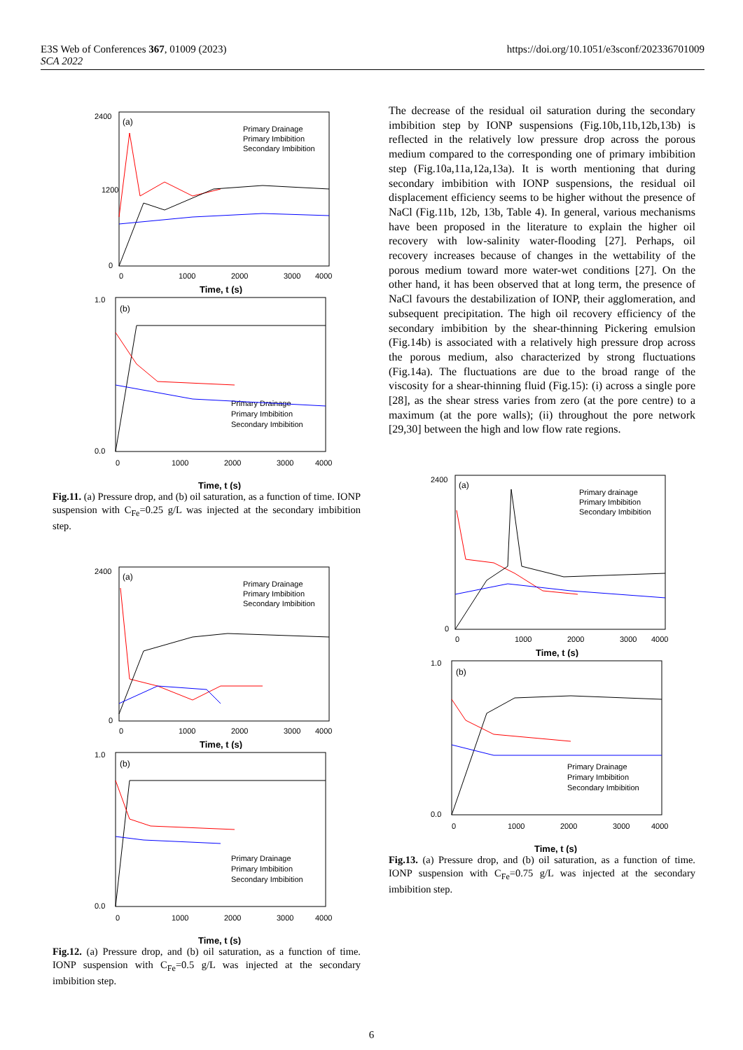https://doi.org/10.1051/e3sconf/202336701009 E3S Web of Conferences 367, 01009 (2023)
SCA 2022
2400
0
1200
0
1000
2000
3000
4000
Time, t (s)
(a)
Primary Drainage
Primary Imbibition
Secondary Imbibition
1.0
0.0
0
1000
2000
3000
4000
Time, t (s)
(b)
Primary Drainage
Primary Imbibition
Secondary Imbibition
Fig.11. (a) Pressure drop, and (b) oil saturation, as a function of time. IONP suspension with C<sub>Fe</sub>=0.25 g/L was injected at the secondary imbibition step.
2400
0
0
1000
2000
3000
4000
Time, t (s)
(a)
Primary Drainage
Primary Imbibition
Secondary Imbibition
1.0
0.0
0
1000
2000
3000
4000
Time, t (s)
(b)
Primary Drainage
Primary Imbibition
Secondary Imbibition
Fig.12. (a) Pressure drop, and (b) oil saturation, as a function of time. IONP suspension with C<sub>Fe</sub>=0.5 g/L was injected at the secondary imbibition step.
The decrease of the residual oil saturation during the secondary imbibition step by IONP suspensions (Fig.10b,11b,12b,13b) is reflected in the relatively low pressure drop across the porous medium compared to the corresponding one of primary imbibition step (Fig.10a,11a,12a,13a). It is worth mentioning that during secondary imbibition with IONP suspensions, the residual oil displacement efficiency seems to be higher without the presence of NaCl (Fig.11b, 12b, 13b, Table 4). In general, various mechanisms have been proposed in the literature to explain the higher oil recovery with low-salinity water-flooding [27]. Perhaps, oil recovery increases because of changes in the wettability of the porous medium toward more water-wet conditions [27]. On the other hand, it has been observed that at long term, the presence of NaCl favours the destabilization of IONP, their agglomeration, and subsequent precipitation. The high oil recovery efficiency of the secondary imbibition by the shear-thinning Pickering emulsion (Fig.14b) is associated with a relatively high pressure drop across the porous medium, also characterized by strong fluctuations (Fig.14a). The fluctuations are due to the broad range of the viscosity for a shear-thinning fluid (Fig.15): (i) across a single pore [28], as the shear stress varies from zero (at the pore centre) to a maximum (at the pore walls); (ii) throughout the pore network [29,30] between the high and low flow rate regions.
2400
0
0
1000
2000
3000
4000
Time, t (s)
(a)
Primary drainage
Primary Imbibition
Secondary Imbibition
1.0
0.0
0
1000
2000
3000
4000
Time, t (s)
(b)
Primary Drainage
Primary Imbibition
Secondary Imbibition
Fig.13. (a) Pressure drop, and (b) oil saturation, as a function of time. IONP suspension with C<sub>Fe</sub>=0.75 g/L was injected at the secondary imbibition step.
6